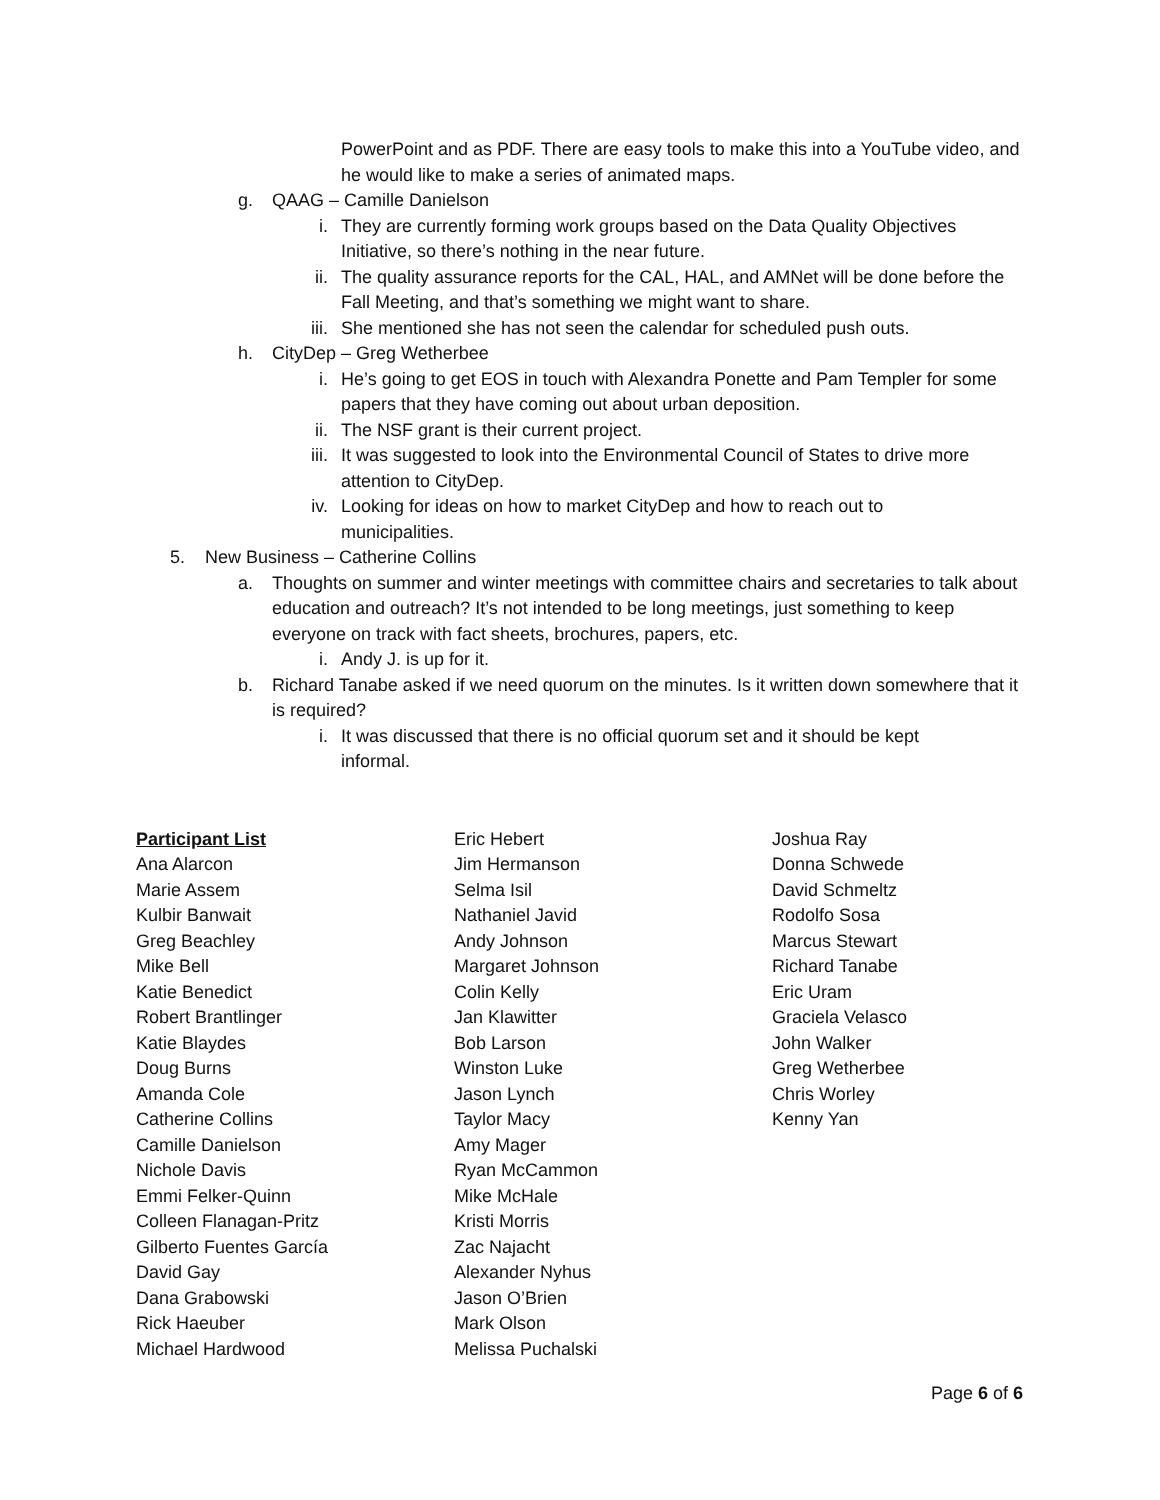PowerPoint and as PDF. There are easy tools to make this into a YouTube video, and he would like to make a series of animated maps.
g. QAAG – Camille Danielson
i. They are currently forming work groups based on the Data Quality Objectives Initiative, so there’s nothing in the near future.
ii. The quality assurance reports for the CAL, HAL, and AMNet will be done before the Fall Meeting, and that’s something we might want to share.
iii. She mentioned she has not seen the calendar for scheduled push outs.
h. CityDep – Greg Wetherbee
i. He’s going to get EOS in touch with Alexandra Ponette and Pam Templer for some papers that they have coming out about urban deposition.
ii. The NSF grant is their current project.
iii. It was suggested to look into the Environmental Council of States to drive more attention to CityDep.
iv. Looking for ideas on how to market CityDep and how to reach out to municipalities.
5. New Business – Catherine Collins
a. Thoughts on summer and winter meetings with committee chairs and secretaries to talk about education and outreach? It’s not intended to be long meetings, just something to keep everyone on track with fact sheets, brochures, papers, etc.
i. Andy J. is up for it.
b. Richard Tanabe asked if we need quorum on the minutes. Is it written down somewhere that it is required?
i. It was discussed that there is no official quorum set and it should be kept informal.
Participant List
Ana Alarcon
Marie Assem
Kulbir Banwait
Greg Beachley
Mike Bell
Katie Benedict
Robert Brantlinger
Katie Blaydes
Doug Burns
Amanda Cole
Catherine Collins
Camille Danielson
Nichole Davis
Emmi Felker-Quinn
Colleen Flanagan-Pritz
Gilberto Fuentes García
David Gay
Dana Grabowski
Rick Haeuber
Michael Hardwood
Eric Hebert
Jim Hermanson
Selma Isil
Nathaniel Javid
Andy Johnson
Margaret Johnson
Colin Kelly
Jan Klawitter
Bob Larson
Winston Luke
Jason Lynch
Taylor Macy
Amy Mager
Ryan McCammon
Mike McHale
Kristi Morris
Zac Najacht
Alexander Nyhus
Jason O’Brien
Mark Olson
Melissa Puchalski
Joshua Ray
Donna Schwede
David Schmeltz
Rodolfo Sosa
Marcus Stewart
Richard Tanabe
Eric Uram
Graciela Velasco
John Walker
Greg Wetherbee
Chris Worley
Kenny Yan
Page 6 of 6